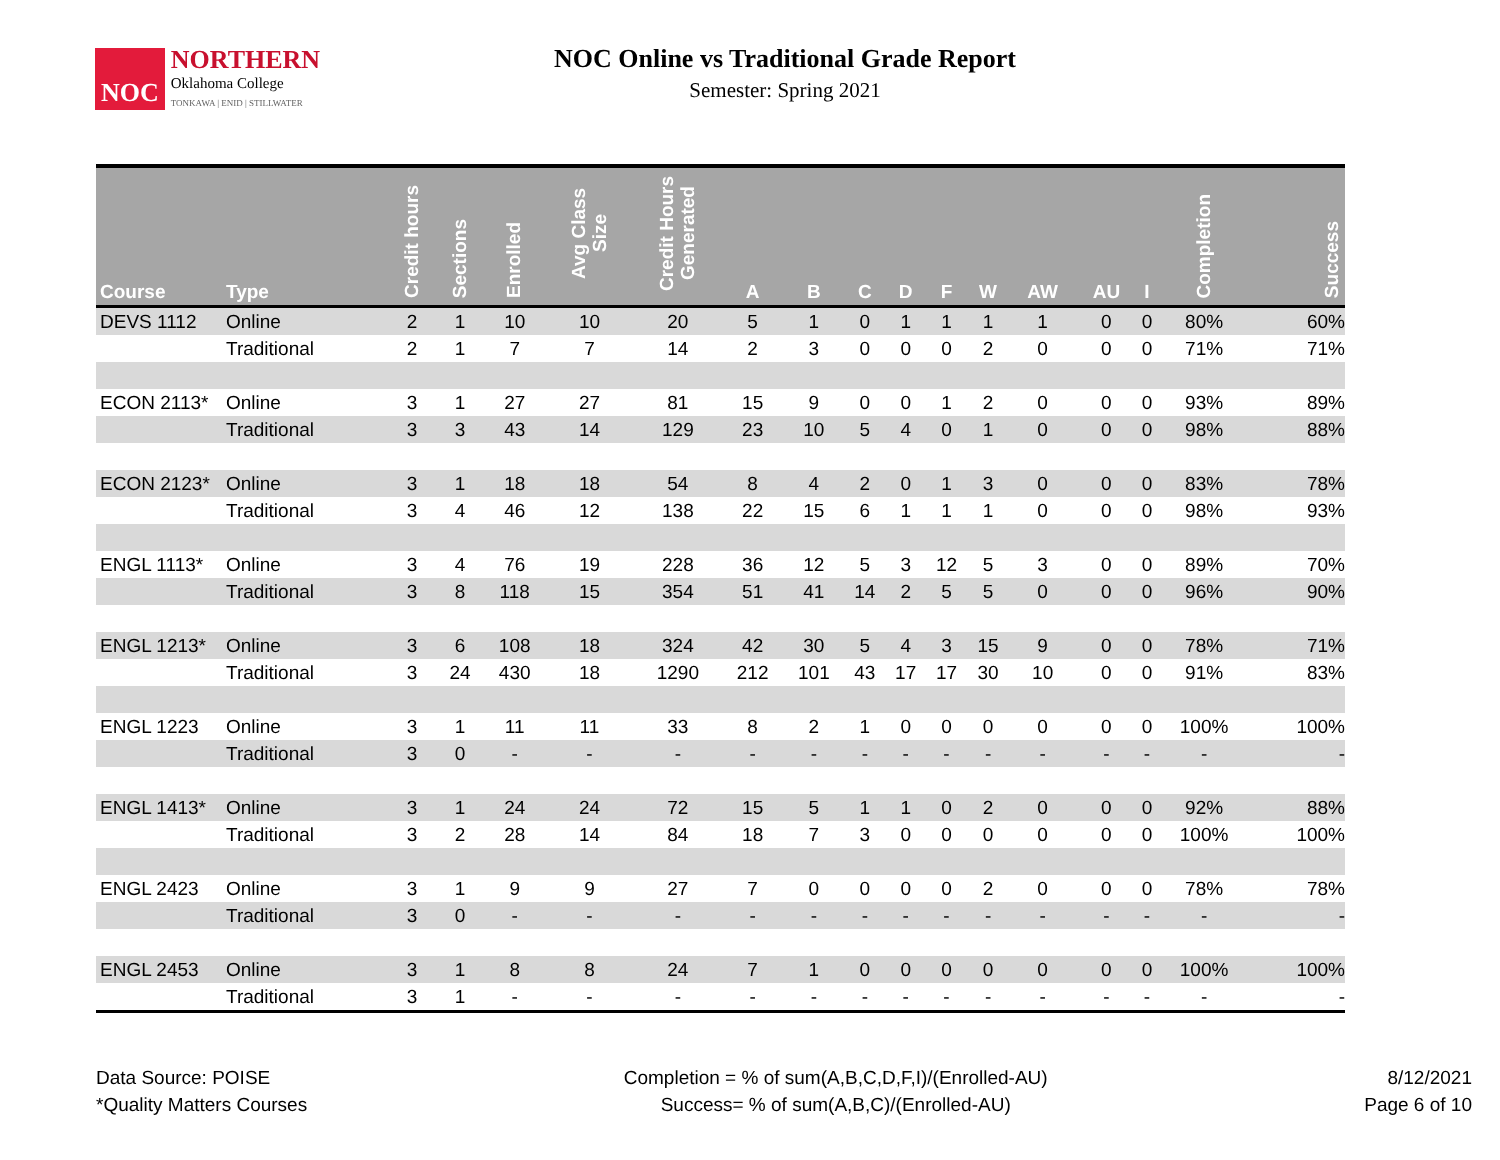NOC
NORTHERN
Oklahoma College
TONKAWA | ENID | STILLWATER
NOC Online vs Traditional Grade Report
Semester: Spring 2021
| Course | Type | Credit hours | Sections | Enrolled | Avg Class Size | Credit Hours Generated | A | B | C | D | F | W | AW | AU | I | Completion | Success |
| --- | --- | --- | --- | --- | --- | --- | --- | --- | --- | --- | --- | --- | --- | --- | --- | --- | --- |
| DEVS 1112 | Online | 2 | 1 | 10 | 10 | 20 | 5 | 1 | 0 | 1 | 1 | 1 | 1 | 0 | 0 | 80% | 60% |
| | Traditional | 2 | 1 | 7 | 7 | 14 | 2 | 3 | 0 | 0 | 0 | 2 | 0 | 0 | 0 | 71% | 71% |
| ECON 2113* | Online | 3 | 1 | 27 | 27 | 81 | 15 | 9 | 0 | 0 | 1 | 2 | 0 | 0 | 0 | 93% | 89% |
| | Traditional | 3 | 3 | 43 | 14 | 129 | 23 | 10 | 5 | 4 | 0 | 1 | 0 | 0 | 0 | 98% | 88% |
| ECON 2123* | Online | 3 | 1 | 18 | 18 | 54 | 8 | 4 | 2 | 0 | 1 | 3 | 0 | 0 | 0 | 83% | 78% |
| | Traditional | 3 | 4 | 46 | 12 | 138 | 22 | 15 | 6 | 1 | 1 | 1 | 0 | 0 | 0 | 98% | 93% |
| ENGL 1113* | Online | 3 | 4 | 76 | 19 | 228 | 36 | 12 | 5 | 3 | 12 | 5 | 3 | 0 | 0 | 89% | 70% |
| | Traditional | 3 | 8 | 118 | 15 | 354 | 51 | 41 | 14 | 2 | 5 | 5 | 0 | 0 | 0 | 96% | 90% |
| ENGL 1213* | Online | 3 | 6 | 108 | 18 | 324 | 42 | 30 | 5 | 4 | 3 | 15 | 9 | 0 | 0 | 78% | 71% |
| | Traditional | 3 | 24 | 430 | 18 | 1290 | 212 | 101 | 43 | 17 | 17 | 30 | 10 | 0 | 0 | 91% | 83% |
| ENGL 1223 | Online | 3 | 1 | 11 | 11 | 33 | 8 | 2 | 1 | 0 | 0 | 0 | 0 | 0 | 0 | 100% | 100% |
| | Traditional | 3 | 0 | - | - | - | - | - | - | - | - | - | - | - | - | - | - |
| ENGL 1413* | Online | 3 | 1 | 24 | 24 | 72 | 15 | 5 | 1 | 1 | 0 | 2 | 0 | 0 | 0 | 92% | 88% |
| | Traditional | 3 | 2 | 28 | 14 | 84 | 18 | 7 | 3 | 0 | 0 | 0 | 0 | 0 | 0 | 100% | 100% |
| ENGL 2423 | Online | 3 | 1 | 9 | 9 | 27 | 7 | 0 | 0 | 0 | 0 | 2 | 0 | 0 | 0 | 78% | 78% |
| | Traditional | 3 | 0 | - | - | - | - | - | - | - | - | - | - | - | - | - | - |
| ENGL 2453 | Online | 3 | 1 | 8 | 8 | 24 | 7 | 1 | 0 | 0 | 0 | 0 | 0 | 0 | 0 | 100% | 100% |
| | Traditional | 3 | 1 | - | - | - | - | - | - | - | - | - | - | - | - | - | - |
Data Source: POISE
*Quality Matters Courses
Completion = % of sum(A,B,C,D,F,I)/(Enrolled-AU)
Success= % of sum(A,B,C)/(Enrolled-AU)
8/12/2021
Page 6 of 10